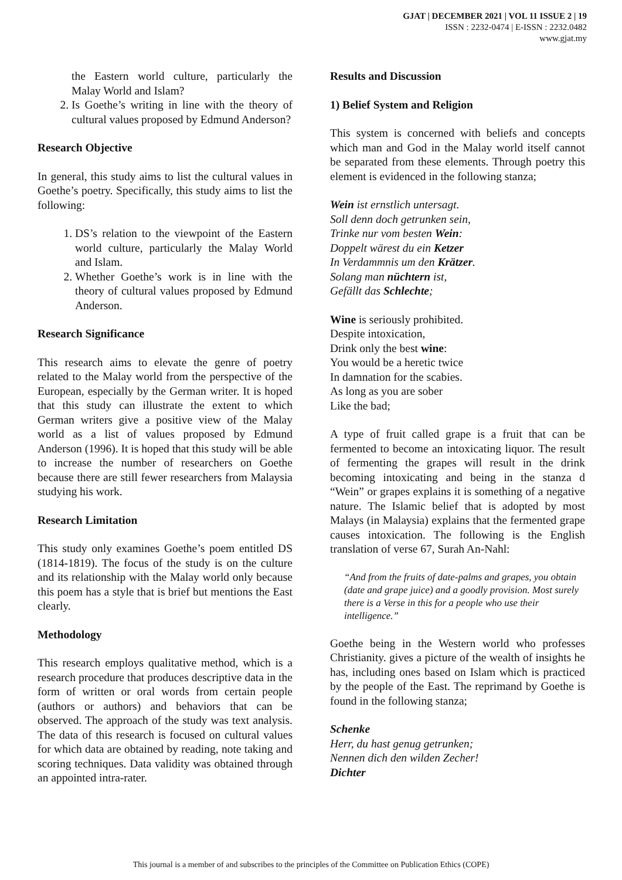GJAT | DECEMBER 2021 | VOL 11 ISSUE 2 | 19
ISSN : 2232-0474 | E-ISSN : 2232.0482
www.gjat.my
the Eastern world culture, particularly the Malay World and Islam?
2. Is Goethe’s writing in line with the theory of cultural values proposed by Edmund Anderson?
Research Objective
In general, this study aims to list the cultural values in Goethe’s poetry. Specifically, this study aims to list the following:
1. DS’s relation to the viewpoint of the Eastern world culture, particularly the Malay World and Islam.
2. Whether Goethe’s work is in line with the theory of cultural values proposed by Edmund Anderson.
Research Significance
This research aims to elevate the genre of poetry related to the Malay world from the perspective of the European, especially by the German writer. It is hoped that this study can illustrate the extent to which German writers give a positive view of the Malay world as a list of values proposed by Edmund Anderson (1996). It is hoped that this study will be able to increase the number of researchers on Goethe because there are still fewer researchers from Malaysia studying his work.
Research Limitation
This study only examines Goethe’s poem entitled DS (1814-1819). The focus of the study is on the culture and its relationship with the Malay world only because this poem has a style that is brief but mentions the East clearly.
Methodology
This research employs qualitative method, which is a research procedure that produces descriptive data in the form of written or oral words from certain people (authors or authors) and behaviors that can be observed. The approach of the study was text analysis. The data of this research is focused on cultural values for which data are obtained by reading, note taking and scoring techniques. Data validity was obtained through an appointed intra-rater.
Results and Discussion
1) Belief System and Religion
This system is concerned with beliefs and concepts which man and God in the Malay world itself cannot be separated from these elements. Through poetry this element is evidenced in the following stanza;
Wein ist ernstlich untersagt.
Soll denn doch getrunken sein,
Trinke nur vom besten Wein:
Doppelt wärest du ein Ketzer
In Verdammnis um den Krätzer.
Solang man nüchtern ist,
Gefällt das Schlechte;
Wine is seriously prohibited.
Despite intoxication,
Drink only the best wine:
You would be a heretic twice
In damnation for the scabies.
As long as you are sober
Like the bad;
A type of fruit called grape is a fruit that can be fermented to become an intoxicating liquor. The result of fermenting the grapes will result in the drink becoming intoxicating and being in the stanza d “Wein” or grapes explains it is something of a negative nature. The Islamic belief that is adopted by most Malays (in Malaysia) explains that the fermented grape causes intoxication. The following is the English translation of verse 67, Surah An-Nahl:
“And from the fruits of date-palms and grapes, you obtain (date and grape juice) and a goodly provision. Most surely there is a Verse in this for a people who use their intelligence.”
Goethe being in the Western world who professes Christianity. gives a picture of the wealth of insights he has, including ones based on Islam which is practiced by the people of the East. The reprimand by Goethe is found in the following stanza;
Schenke
Herr, du hast genug getrunken;
Nennen dich den wilden Zecher!
Dichter
This journal is a member of and subscribes to the principles of the Committee on Publication Ethics (COPE)